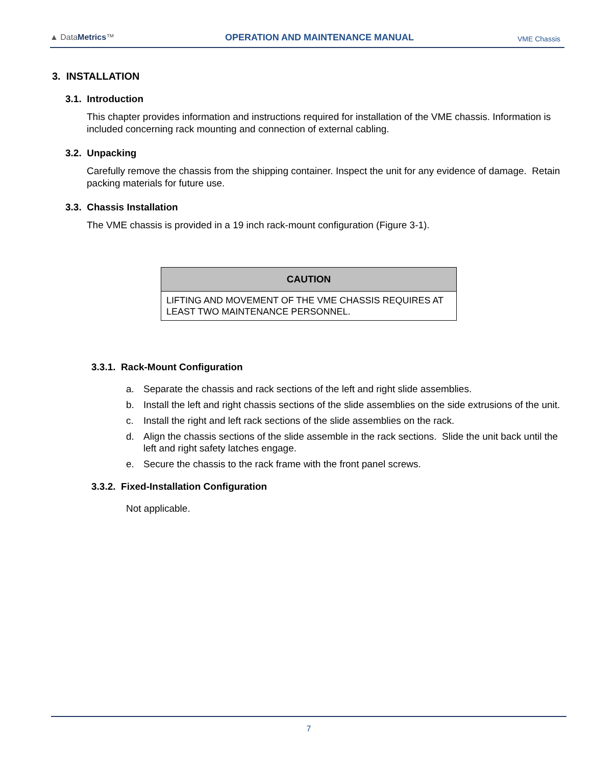▲ DataMetrics™
OPERATION AND MAINTENANCE MANUAL
VME Chassis
3. INSTALLATION
3.1. Introduction
This chapter provides information and instructions required for installation of the VME chassis. Information is included concerning rack mounting and connection of external cabling.
3.2. Unpacking
Carefully remove the chassis from the shipping container. Inspect the unit for any evidence of damage. Retain packing materials for future use.
3.3. Chassis Installation
The VME chassis is provided in a 19 inch rack-mount configuration (Figure 3-1).
| CAUTION |
| --- |
| LIFTING AND MOVEMENT OF THE VME CHASSIS REQUIRES AT LEAST TWO MAINTENANCE PERSONNEL. |
3.3.1. Rack-Mount Configuration
a. Separate the chassis and rack sections of the left and right slide assemblies.
b. Install the left and right chassis sections of the slide assemblies on the side extrusions of the unit.
c. Install the right and left rack sections of the slide assemblies on the rack.
d. Align the chassis sections of the slide assemble in the rack sections. Slide the unit back until the left and right safety latches engage.
e. Secure the chassis to the rack frame with the front panel screws.
3.3.2. Fixed-Installation Configuration
Not applicable.
7